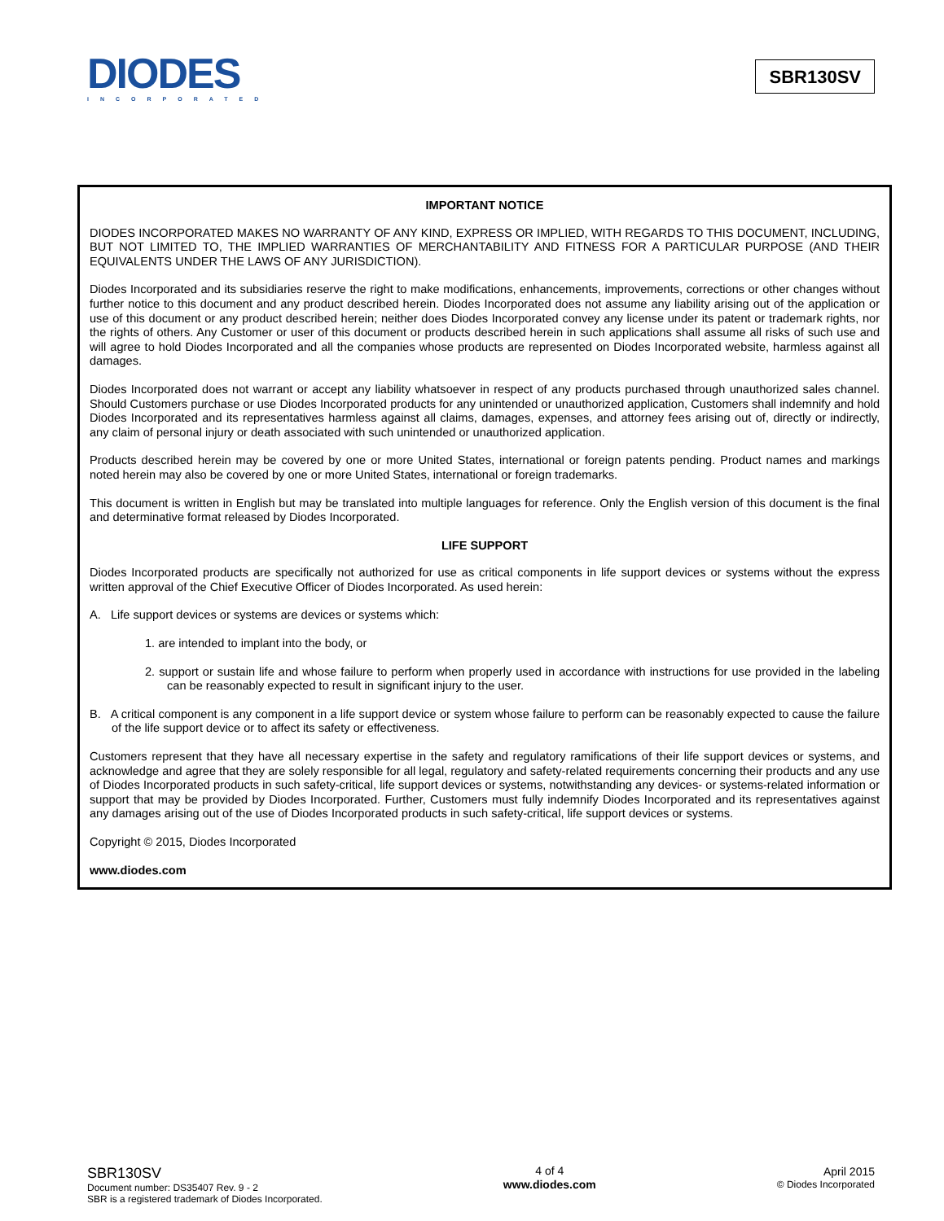DIODES
INCORPORATED
SBR130SV
IMPORTANT NOTICE
DIODES INCORPORATED MAKES NO WARRANTY OF ANY KIND, EXPRESS OR IMPLIED, WITH REGARDS TO THIS DOCUMENT, INCLUDING, BUT NOT LIMITED TO, THE IMPLIED WARRANTIES OF MERCHANTABILITY AND FITNESS FOR A PARTICULAR PURPOSE (AND THEIR EQUIVALENTS UNDER THE LAWS OF ANY JURISDICTION).
Diodes Incorporated and its subsidiaries reserve the right to make modifications, enhancements, improvements, corrections or other changes without further notice to this document and any product described herein. Diodes Incorporated does not assume any liability arising out of the application or use of this document or any product described herein; neither does Diodes Incorporated convey any license under its patent or trademark rights, nor the rights of others. Any Customer or user of this document or products described herein in such applications shall assume all risks of such use and will agree to hold Diodes Incorporated and all the companies whose products are represented on Diodes Incorporated website, harmless against all damages.
Diodes Incorporated does not warrant or accept any liability whatsoever in respect of any products purchased through unauthorized sales channel. Should Customers purchase or use Diodes Incorporated products for any unintended or unauthorized application, Customers shall indemnify and hold Diodes Incorporated and its representatives harmless against all claims, damages, expenses, and attorney fees arising out of, directly or indirectly, any claim of personal injury or death associated with such unintended or unauthorized application.
Products described herein may be covered by one or more United States, international or foreign patents pending. Product names and markings noted herein may also be covered by one or more United States, international or foreign trademarks.
This document is written in English but may be translated into multiple languages for reference. Only the English version of this document is the final and determinative format released by Diodes Incorporated.
LIFE SUPPORT
Diodes Incorporated products are specifically not authorized for use as critical components in life support devices or systems without the express written approval of the Chief Executive Officer of Diodes Incorporated. As used herein:
A. Life support devices or systems are devices or systems which:
1. are intended to implant into the body, or
2. support or sustain life and whose failure to perform when properly used in accordance with instructions for use provided in the labeling can be reasonably expected to result in significant injury to the user.
B. A critical component is any component in a life support device or system whose failure to perform can be reasonably expected to cause the failure of the life support device or to affect its safety or effectiveness.
Customers represent that they have all necessary expertise in the safety and regulatory ramifications of their life support devices or systems, and acknowledge and agree that they are solely responsible for all legal, regulatory and safety-related requirements concerning their products and any use of Diodes Incorporated products in such safety-critical, life support devices or systems, notwithstanding any devices- or systems-related information or support that may be provided by Diodes Incorporated. Further, Customers must fully indemnify Diodes Incorporated and its representatives against any damages arising out of the use of Diodes Incorporated products in such safety-critical, life support devices or systems.
Copyright © 2015, Diodes Incorporated
www.diodes.com
SBR130SV
Document number: DS35407 Rev. 9 - 2
SBR is a registered trademark of Diodes Incorporated.
4 of 4
www.diodes.com
April 2015
© Diodes Incorporated